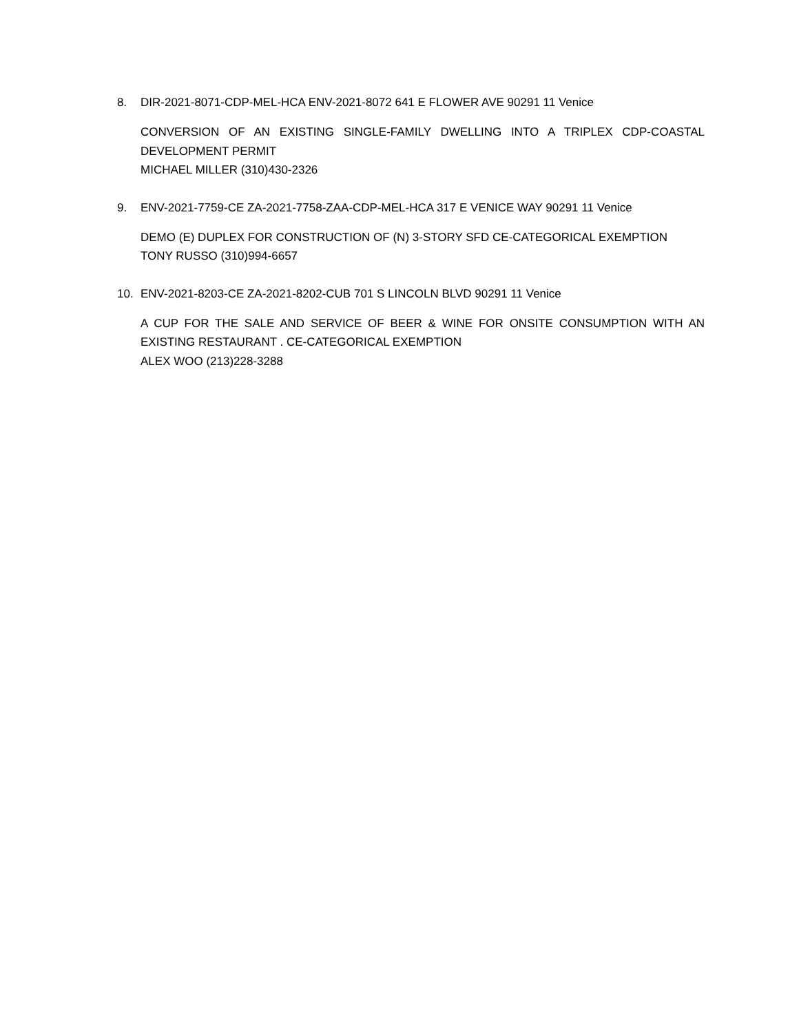8. DIR-2021-8071-CDP-MEL-HCA ENV-2021-8072 641 E FLOWER AVE 90291 11 Venice
CONVERSION OF AN EXISTING SINGLE-FAMILY DWELLING INTO A TRIPLEX CDP-COASTAL DEVELOPMENT PERMIT
MICHAEL MILLER (310)430-2326
9. ENV-2021-7759-CE ZA-2021-7758-ZAA-CDP-MEL-HCA 317 E VENICE WAY 90291 11 Venice
DEMO (E) DUPLEX FOR CONSTRUCTION OF (N) 3-STORY SFD CE-CATEGORICAL EXEMPTION
TONY RUSSO (310)994-6657
10. ENV-2021-8203-CE ZA-2021-8202-CUB 701 S LINCOLN BLVD 90291 11 Venice
A CUP FOR THE SALE AND SERVICE OF BEER & WINE FOR ONSITE CONSUMPTION WITH AN EXISTING RESTAURANT . CE-CATEGORICAL EXEMPTION
ALEX WOO (213)228-3288